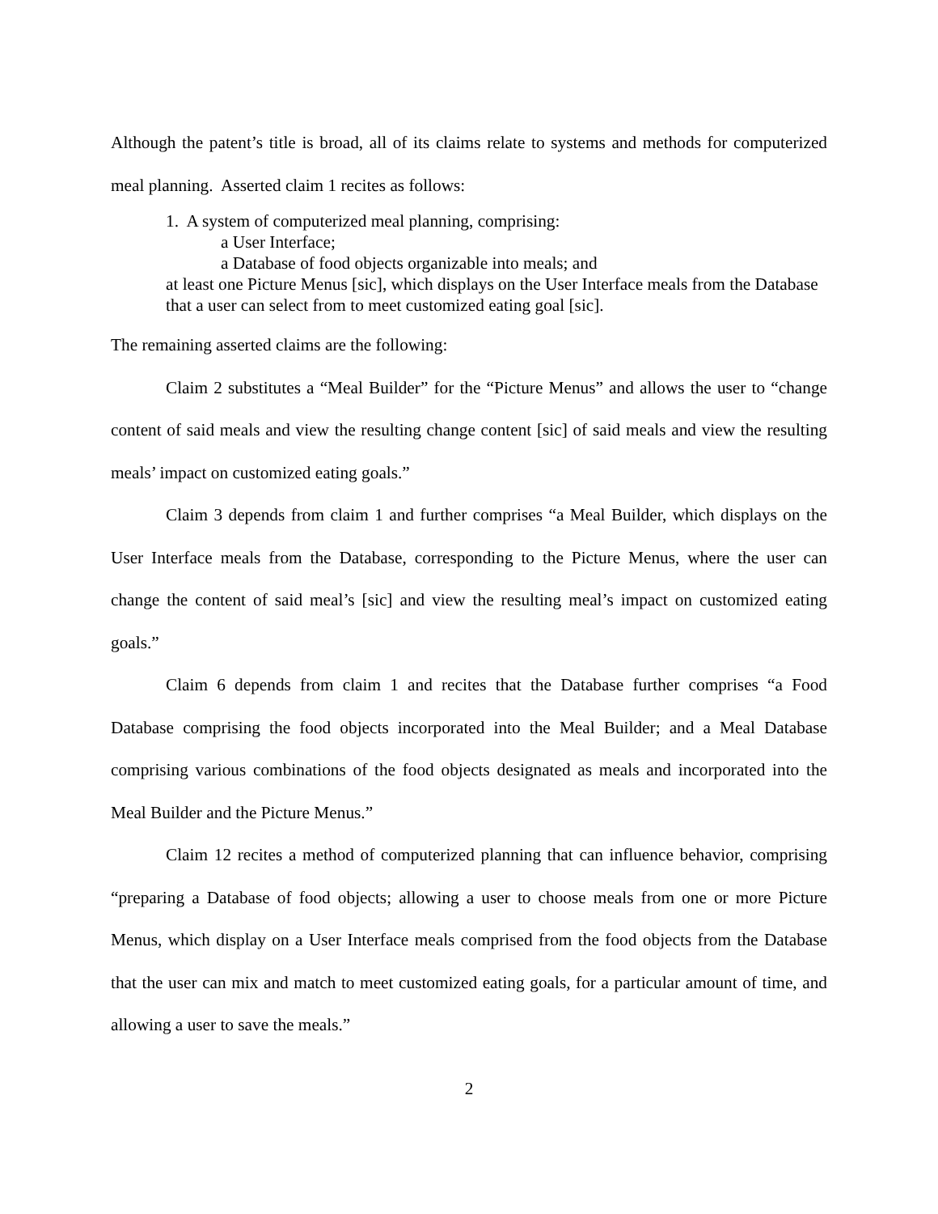Although the patent’s title is broad, all of its claims relate to systems and methods for computerized meal planning. Asserted claim 1 recites as follows:
1. A system of computerized meal planning, comprising:
a User Interface;
a Database of food objects organizable into meals; and
at least one Picture Menus [sic], which displays on the User Interface meals from the Database that a user can select from to meet customized eating goal [sic].
The remaining asserted claims are the following:
Claim 2 substitutes a “Meal Builder” for the “Picture Menus” and allows the user to “change content of said meals and view the resulting change content [sic] of said meals and view the resulting meals’ impact on customized eating goals.”
Claim 3 depends from claim 1 and further comprises “a Meal Builder, which displays on the User Interface meals from the Database, corresponding to the Picture Menus, where the user can change the content of said meal’s [sic] and view the resulting meal’s impact on customized eating goals.”
Claim 6 depends from claim 1 and recites that the Database further comprises “a Food Database comprising the food objects incorporated into the Meal Builder; and a Meal Database comprising various combinations of the food objects designated as meals and incorporated into the Meal Builder and the Picture Menus.”
Claim 12 recites a method of computerized planning that can influence behavior, comprising “preparing a Database of food objects; allowing a user to choose meals from one or more Picture Menus, which display on a User Interface meals comprised from the food objects from the Database that the user can mix and match to meet customized eating goals, for a particular amount of time, and allowing a user to save the meals.”
2